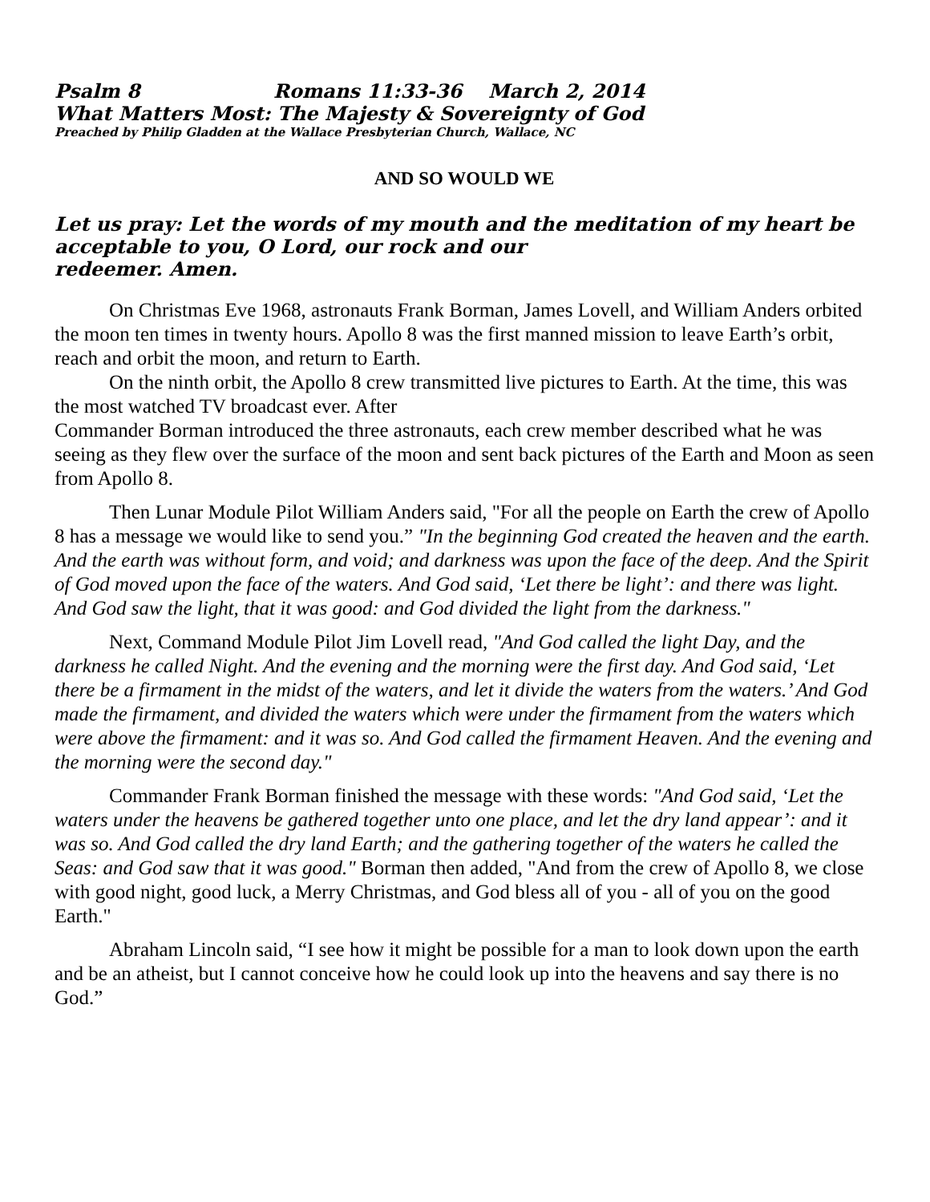Psalm 8 Romans 11:33-36 March 2, 2014
What Matters Most: The Majesty & Sovereignty of God
Preached by Philip Gladden at the Wallace Presbyterian Church, Wallace, NC
AND SO WOULD WE
Let us pray: Let the words of my mouth and the meditation of my heart be acceptable to you, O Lord, our rock and our
redeemer. Amen.
On Christmas Eve 1968, astronauts Frank Borman, James Lovell, and William Anders orbited the moon ten times in twenty hours. Apollo 8 was the first manned mission to leave Earth’s orbit, reach and orbit the moon, and return to Earth.
On the ninth orbit, the Apollo 8 crew transmitted live pictures to Earth. At the time, this was the most watched TV broadcast ever. After
Commander Borman introduced the three astronauts, each crew member described what he was seeing as they flew over the surface of the moon and sent back pictures of the Earth and Moon as seen from Apollo 8.
Then Lunar Module Pilot William Anders said, "For all the people on Earth the crew of Apollo 8 has a message we would like to send you.” "In the beginning God created the heaven and the earth. And the earth was without form, and void; and darkness was upon the face of the deep. And the Spirit of God moved upon the face of the waters. And God said, ‘Let there be light’: and there was light. And God saw the light, that it was good: and God divided the light from the darkness."
Next, Command Module Pilot Jim Lovell read, "And God called the light Day, and the darkness he called Night. And the evening and the morning were the first day. And God said, ‘Let there be a firmament in the midst of the waters, and let it divide the waters from the waters.’ And God made the firmament, and divided the waters which were under the firmament from the waters which were above the firmament: and it was so. And God called the firmament Heaven. And the evening and the morning were the second day."
Commander Frank Borman finished the message with these words: "And God said, ‘Let the waters under the heavens be gathered together unto one place, and let the dry land appear’: and it was so. And God called the dry land Earth; and the gathering together of the waters he called the Seas: and God saw that it was good." Borman then added, "And from the crew of Apollo 8, we close with good night, good luck, a Merry Christmas, and God bless all of you - all of you on the good Earth."
Abraham Lincoln said, “I see how it might be possible for a man to look down upon the earth and be an atheist, but I cannot conceive how he could look up into the heavens and say there is no God.”